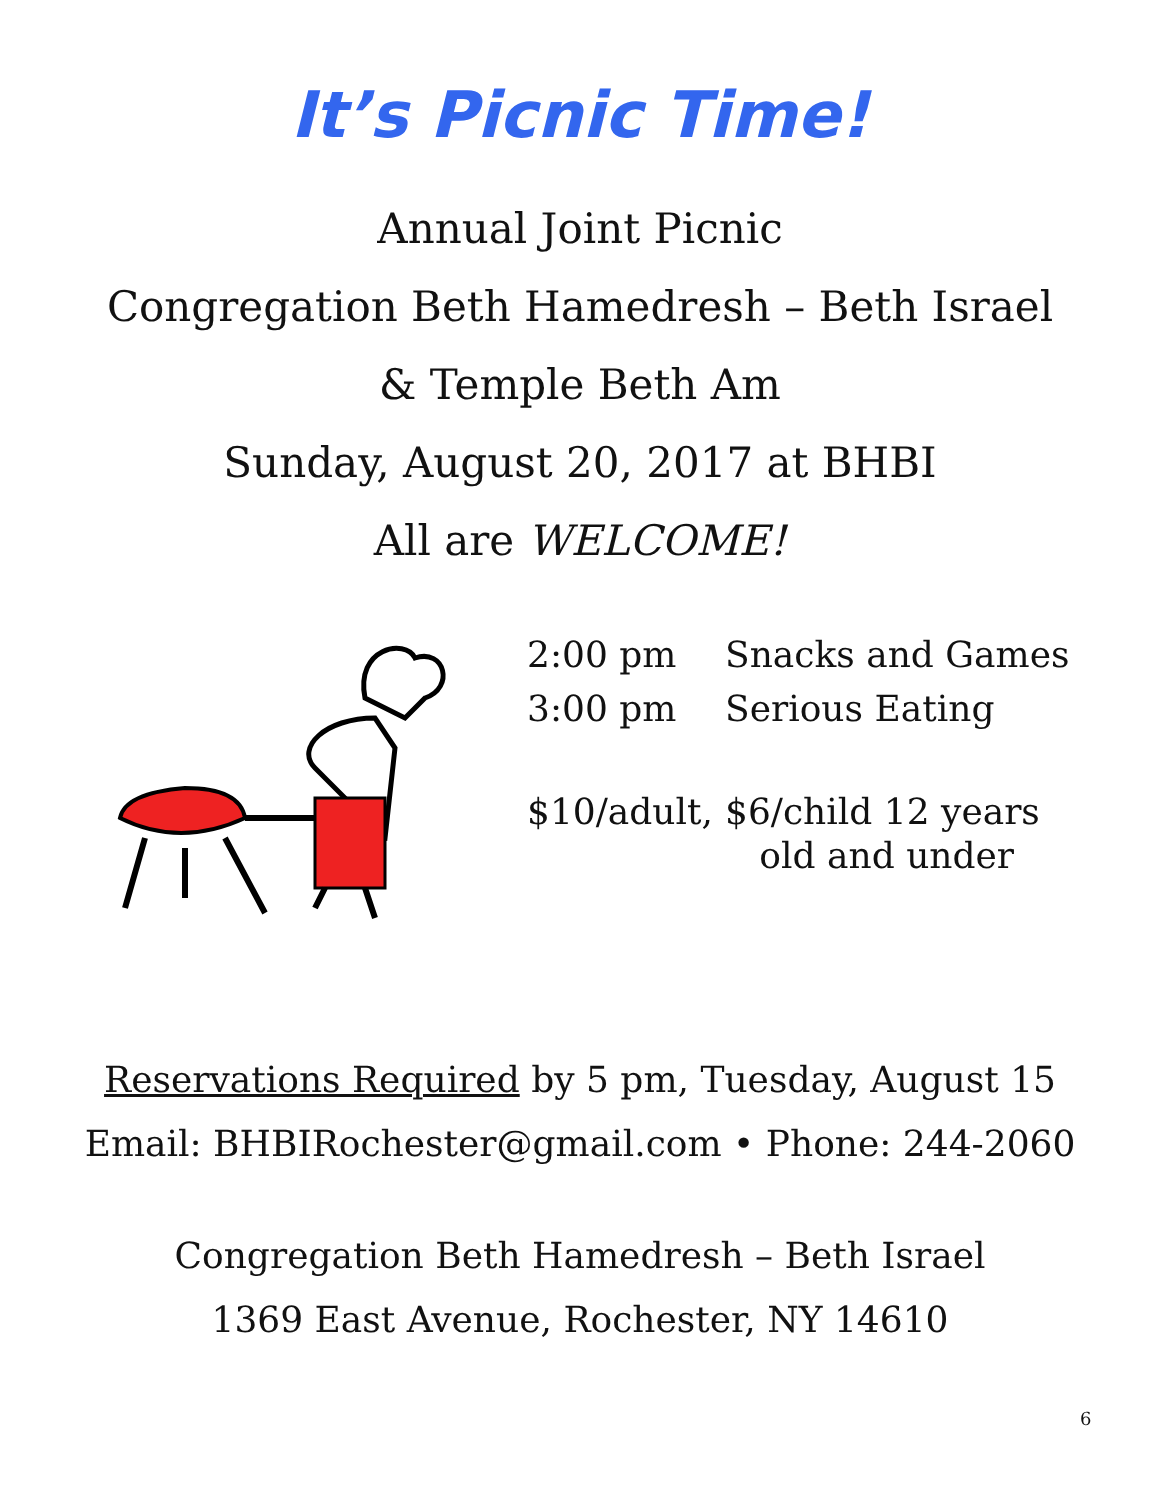It’s Picnic Time!
Annual Joint Picnic
Congregation Beth Hamedresh – Beth Israel
& Temple Beth Am
Sunday, August 20, 2017 at BHBI
All are WELCOME!
2:00 pm Snacks and Games
3:00 pm Serious Eating
$10/adult, $6/child 12 years
old and under
Reservations Required by 5 pm, Tuesday, August 15
Email: BHBIRochester@gmail.com • Phone: 244-2060
Congregation Beth Hamedresh – Beth Israel
1369 East Avenue, Rochester, NY 14610
6